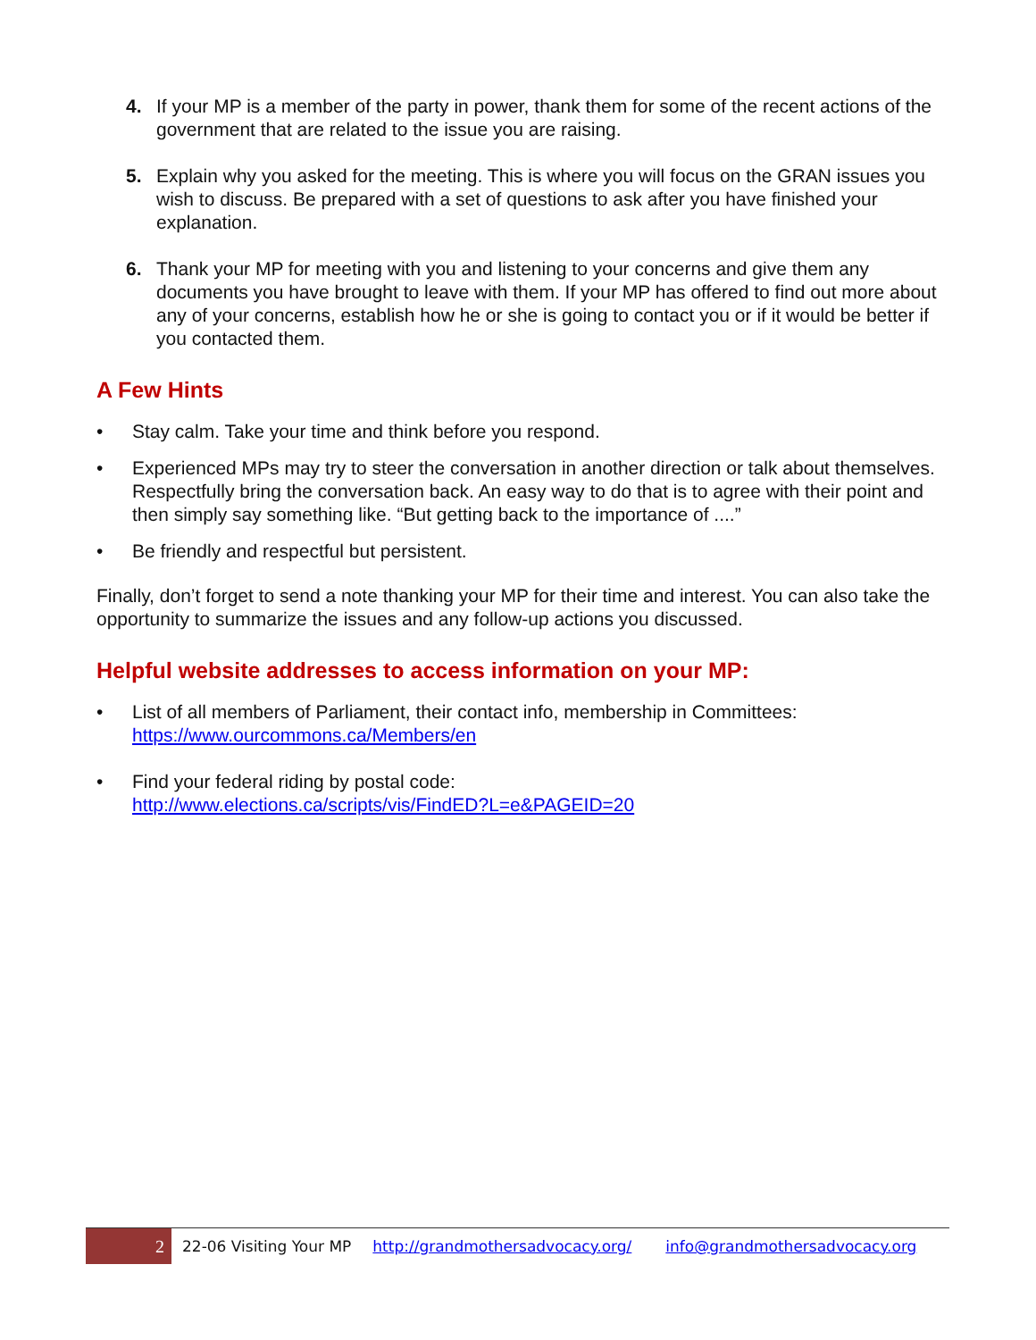4. If your MP is a member of the party in power, thank them for some of the recent actions of the government that are related to the issue you are raising.
5. Explain why you asked for the meeting. This is where you will focus on the GRAN issues you wish to discuss. Be prepared with a set of questions to ask after you have finished your explanation.
6. Thank your MP for meeting with you and listening to your concerns and give them any documents you have brought to leave with them. If your MP has offered to find out more about any of your concerns, establish how he or she is going to contact you or if it would be better if you contacted them.
A Few Hints
• Stay calm. Take your time and think before you respond.
• Experienced MPs may try to steer the conversation in another direction or talk about themselves. Respectfully bring the conversation back. An easy way to do that is to agree with their point and then simply say something like. “But getting back to the importance of ....”
• Be friendly and respectful but persistent.
Finally, don’t forget to send a note thanking your MP for their time and interest. You can also take the opportunity to summarize the issues and any follow-up actions you discussed.
Helpful website addresses to access information on your MP:
• List of all members of Parliament, their contact info, membership in Committees:
https://www.ourcommons.ca/Members/en
• Find your federal riding by postal code:
http://www.elections.ca/scripts/vis/FindED?L=e&PAGEID=20
2
22-06 Visiting Your MP http://grandmothersadvocacy.org/ info@grandmothersadvocacy.org